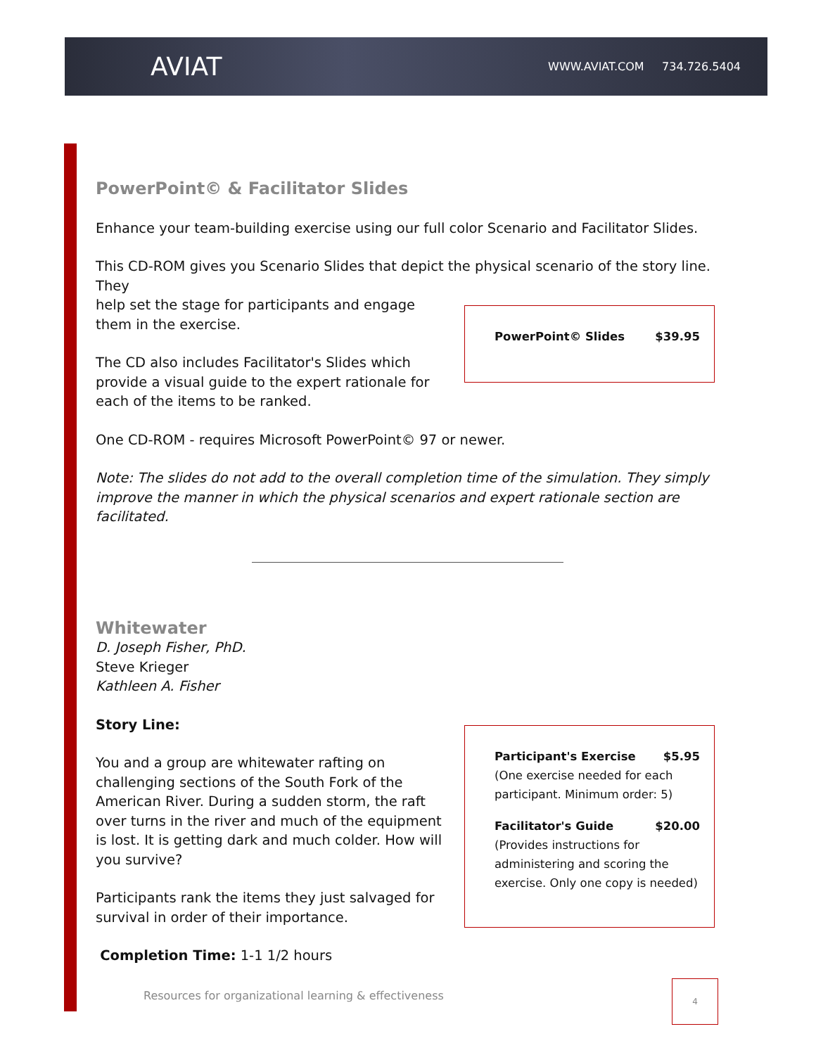AVIAT
WWW.AVIAT.COM 734.726.5404
PowerPoint© & Facilitator Slides
Enhance your team-building exercise using our full color Scenario and Facilitator Slides.
This CD-ROM gives you Scenario Slides that depict the physical scenario of the story line. They
help set the stage for participants and engage them in the exercise.
The CD also includes Facilitator's Slides which provide a visual guide to the expert rationale for each of the items to be ranked.
PowerPoint© Slides $39.95
One CD-ROM - requires Microsoft PowerPoint© 97 or newer.
Note: The slides do not add to the overall completion time of the simulation. They simply improve the manner in which the physical scenarios and expert rationale section are facilitated.
Whitewater
D. Joseph Fisher, PhD.
Steve Krieger
Kathleen A. Fisher
Story Line:
You and a group are whitewater rafting on challenging sections of the South Fork of the American River. During a sudden storm, the raft over turns in the river and much of the equipment is lost. It is getting dark and much colder. How will you survive?
Participants rank the items they just salvaged for survival in order of their importance.
Completion Time: 1-1 1/2 hours
Participant's Exercise $5.95
(One exercise needed for each participant. Minimum order: 5)
Facilitator's Guide $20.00
(Provides instructions for administering and scoring the exercise. Only one copy is needed)
Resources for organizational learning & effectiveness
4